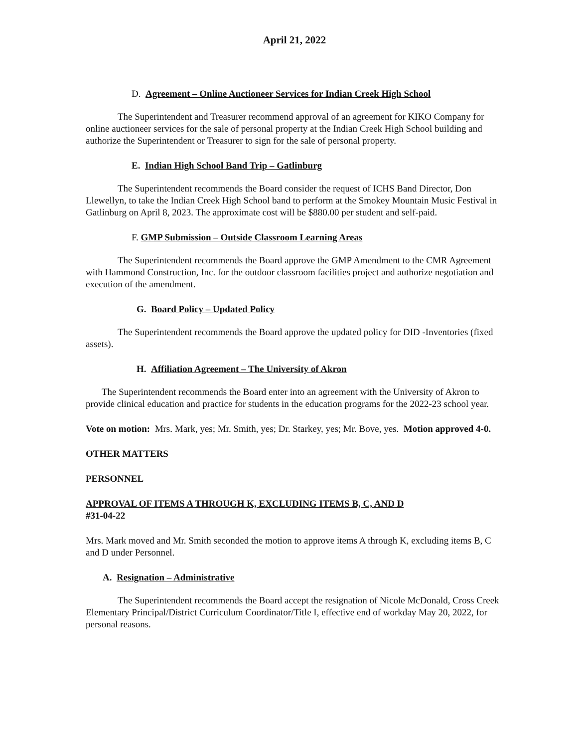April 21, 2022
D. Agreement – Online Auctioneer Services for Indian Creek High School
The Superintendent and Treasurer recommend approval of an agreement for KIKO Company for online auctioneer services for the sale of personal property at the Indian Creek High School building and authorize the Superintendent or Treasurer to sign for the sale of personal property.
E. Indian High School Band Trip – Gatlinburg
The Superintendent recommends the Board consider the request of ICHS Band Director, Don Llewellyn, to take the Indian Creek High School band to perform at the Smokey Mountain Music Festival in Gatlinburg on April 8, 2023. The approximate cost will be $880.00 per student and self-paid.
F. GMP Submission – Outside Classroom Learning Areas
The Superintendent recommends the Board approve the GMP Amendment to the CMR Agreement with Hammond Construction, Inc. for the outdoor classroom facilities project and authorize negotiation and execution of the amendment.
G. Board Policy – Updated Policy
The Superintendent recommends the Board approve the updated policy for DID -Inventories (fixed assets).
H. Affiliation Agreement – The University of Akron
The Superintendent recommends the Board enter into an agreement with the University of Akron to provide clinical education and practice for students in the education programs for the 2022-23 school year.
Vote on motion: Mrs. Mark, yes; Mr. Smith, yes; Dr. Starkey, yes; Mr. Bove, yes. Motion approved 4-0.
OTHER MATTERS
PERSONNEL
APPROVAL OF ITEMS A THROUGH K, EXCLUDING ITEMS B, C, AND D
#31-04-22
Mrs. Mark moved and Mr. Smith seconded the motion to approve items A through K, excluding items B, C and D under Personnel.
A. Resignation – Administrative
The Superintendent recommends the Board accept the resignation of Nicole McDonald, Cross Creek Elementary Principal/District Curriculum Coordinator/Title I, effective end of workday May 20, 2022, for personal reasons.